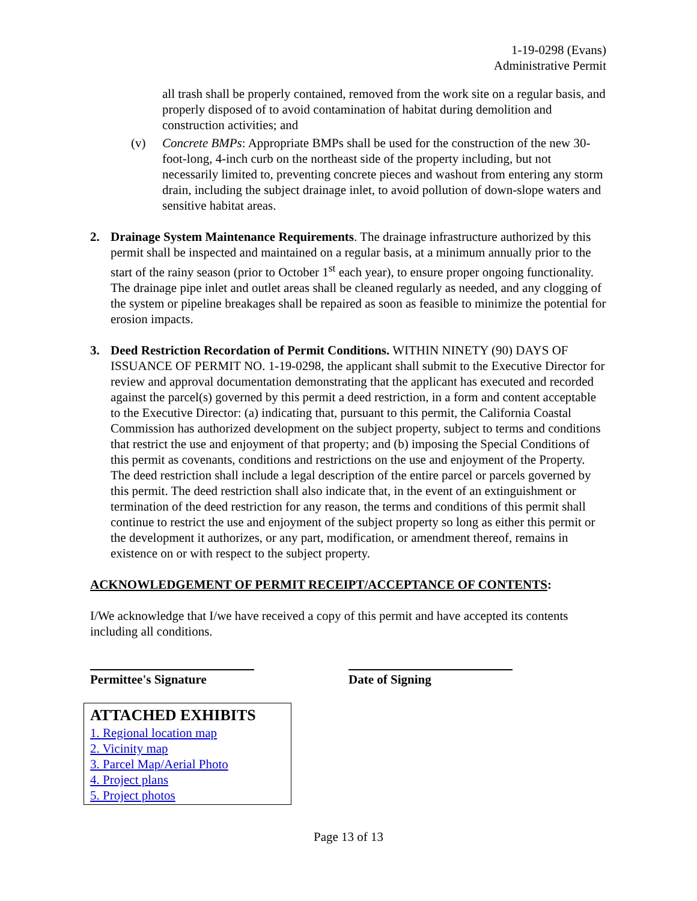1-19-0298 (Evans)
Administrative Permit
all trash shall be properly contained, removed from the work site on a regular basis, and properly disposed of to avoid contamination of habitat during demolition and construction activities; and
(v) Concrete BMPs: Appropriate BMPs shall be used for the construction of the new 30-foot-long, 4-inch curb on the northeast side of the property including, but not necessarily limited to, preventing concrete pieces and washout from entering any storm drain, including the subject drainage inlet, to avoid pollution of down-slope waters and sensitive habitat areas.
2. Drainage System Maintenance Requirements. The drainage infrastructure authorized by this permit shall be inspected and maintained on a regular basis, at a minimum annually prior to the start of the rainy season (prior to October 1<sup>st</sup> each year), to ensure proper ongoing functionality. The drainage pipe inlet and outlet areas shall be cleaned regularly as needed, and any clogging of the system or pipeline breakages shall be repaired as soon as feasible to minimize the potential for erosion impacts.
3. Deed Restriction Recordation of Permit Conditions. WITHIN NINETY (90) DAYS OF ISSUANCE OF PERMIT NO. 1-19-0298, the applicant shall submit to the Executive Director for review and approval documentation demonstrating that the applicant has executed and recorded against the parcel(s) governed by this permit a deed restriction, in a form and content acceptable to the Executive Director: (a) indicating that, pursuant to this permit, the California Coastal Commission has authorized development on the subject property, subject to terms and conditions that restrict the use and enjoyment of that property; and (b) imposing the Special Conditions of this permit as covenants, conditions and restrictions on the use and enjoyment of the Property. The deed restriction shall include a legal description of the entire parcel or parcels governed by this permit. The deed restriction shall also indicate that, in the event of an extinguishment or termination of the deed restriction for any reason, the terms and conditions of this permit shall continue to restrict the use and enjoyment of the subject property so long as either this permit or the development it authorizes, or any part, modification, or amendment thereof, remains in existence on or with respect to the subject property.
ACKNOWLEDGEMENT OF PERMIT RECEIPT/ACCEPTANCE OF CONTENTS:
I/We acknowledge that I/we have received a copy of this permit and have accepted its contents including all conditions.
Permittee's Signature Date of Signing
ATTACHED EXHIBITS
1. Regional location map
2. Vicinity map
3. Parcel Map/Aerial Photo
4. Project plans
5. Project photos
Page 13 of 13